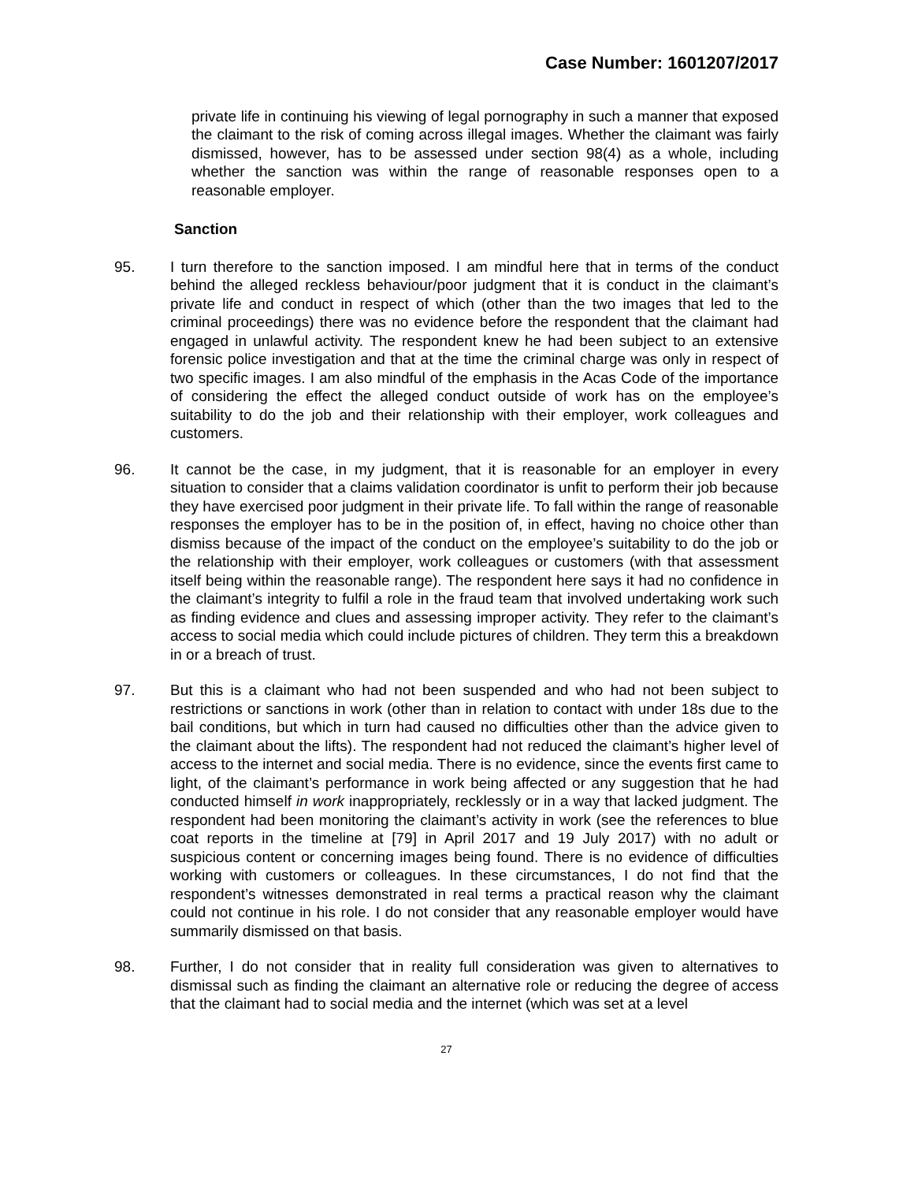Case Number: 1601207/2017
private life in continuing his viewing of legal pornography in such a manner that exposed the claimant to the risk of coming across illegal images. Whether the claimant was fairly dismissed, however, has to be assessed under section 98(4) as a whole, including whether the sanction was within the range of reasonable responses open to a reasonable employer.
Sanction
95. I turn therefore to the sanction imposed. I am mindful here that in terms of the conduct behind the alleged reckless behaviour/poor judgment that it is conduct in the claimant’s private life and conduct in respect of which (other than the two images that led to the criminal proceedings) there was no evidence before the respondent that the claimant had engaged in unlawful activity. The respondent knew he had been subject to an extensive forensic police investigation and that at the time the criminal charge was only in respect of two specific images. I am also mindful of the emphasis in the Acas Code of the importance of considering the effect the alleged conduct outside of work has on the employee’s suitability to do the job and their relationship with their employer, work colleagues and customers.
96. It cannot be the case, in my judgment, that it is reasonable for an employer in every situation to consider that a claims validation coordinator is unfit to perform their job because they have exercised poor judgment in their private life. To fall within the range of reasonable responses the employer has to be in the position of, in effect, having no choice other than dismiss because of the impact of the conduct on the employee’s suitability to do the job or the relationship with their employer, work colleagues or customers (with that assessment itself being within the reasonable range). The respondent here says it had no confidence in the claimant’s integrity to fulfil a role in the fraud team that involved undertaking work such as finding evidence and clues and assessing improper activity. They refer to the claimant’s access to social media which could include pictures of children. They term this a breakdown in or a breach of trust.
97. But this is a claimant who had not been suspended and who had not been subject to restrictions or sanctions in work (other than in relation to contact with under 18s due to the bail conditions, but which in turn had caused no difficulties other than the advice given to the claimant about the lifts). The respondent had not reduced the claimant’s higher level of access to the internet and social media. There is no evidence, since the events first came to light, of the claimant’s performance in work being affected or any suggestion that he had conducted himself in work inappropriately, recklessly or in a way that lacked judgment. The respondent had been monitoring the claimant’s activity in work (see the references to blue coat reports in the timeline at [79] in April 2017 and 19 July 2017) with no adult or suspicious content or concerning images being found. There is no evidence of difficulties working with customers or colleagues. In these circumstances, I do not find that the respondent’s witnesses demonstrated in real terms a practical reason why the claimant could not continue in his role. I do not consider that any reasonable employer would have summarily dismissed on that basis.
98. Further, I do not consider that in reality full consideration was given to alternatives to dismissal such as finding the claimant an alternative role or reducing the degree of access that the claimant had to social media and the internet (which was set at a level
27